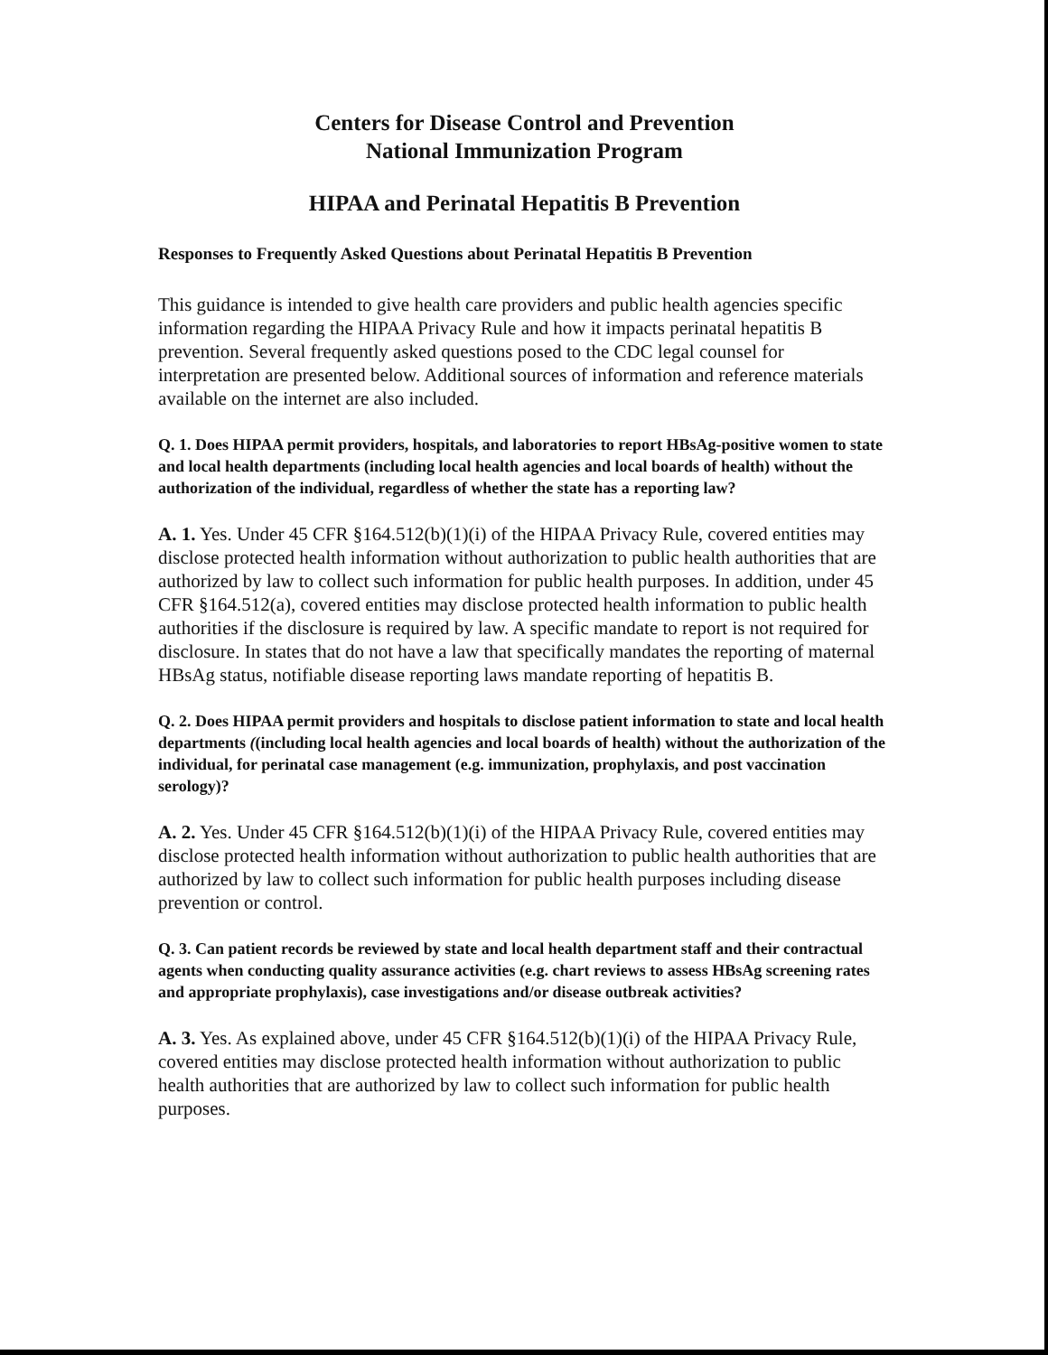Centers for Disease Control and Prevention
National Immunization Program
HIPAA and Perinatal Hepatitis B Prevention
Responses to Frequently Asked Questions about Perinatal Hepatitis B Prevention
This guidance is intended to give health care providers and public health agencies specific information regarding the HIPAA Privacy Rule and how it impacts perinatal hepatitis B prevention. Several frequently asked questions posed to the CDC legal counsel for interpretation are presented below. Additional sources of information and reference materials available on the internet are also included.
Q. 1. Does HIPAA permit providers, hospitals, and laboratories to report HBsAg-positive women to state and local health departments (including local health agencies and local boards of health) without the authorization of the individual, regardless of whether the state has a reporting law?
A. 1. Yes. Under 45 CFR §164.512(b)(1)(i) of the HIPAA Privacy Rule, covered entities may disclose protected health information without authorization to public health authorities that are authorized by law to collect such information for public health purposes. In addition, under 45 CFR §164.512(a), covered entities may disclose protected health information to public health authorities if the disclosure is required by law. A specific mandate to report is not required for disclosure. In states that do not have a law that specifically mandates the reporting of maternal HBsAg status, notifiable disease reporting laws mandate reporting of hepatitis B.
Q. 2. Does HIPAA permit providers and hospitals to disclose patient information to state and local health departments ((including local health agencies and local boards of health) without the authorization of the individual, for perinatal case management (e.g. immunization, prophylaxis, and post vaccination serology)?
A. 2. Yes. Under 45 CFR §164.512(b)(1)(i) of the HIPAA Privacy Rule, covered entities may disclose protected health information without authorization to public health authorities that are authorized by law to collect such information for public health purposes including disease prevention or control.
Q. 3. Can patient records be reviewed by state and local health department staff and their contractual agents when conducting quality assurance activities (e.g. chart reviews to assess HBsAg screening rates and appropriate prophylaxis), case investigations and/or disease outbreak activities?
A. 3. Yes. As explained above, under 45 CFR §164.512(b)(1)(i) of the HIPAA Privacy Rule, covered entities may disclose protected health information without authorization to public health authorities that are authorized by law to collect such information for public health purposes.